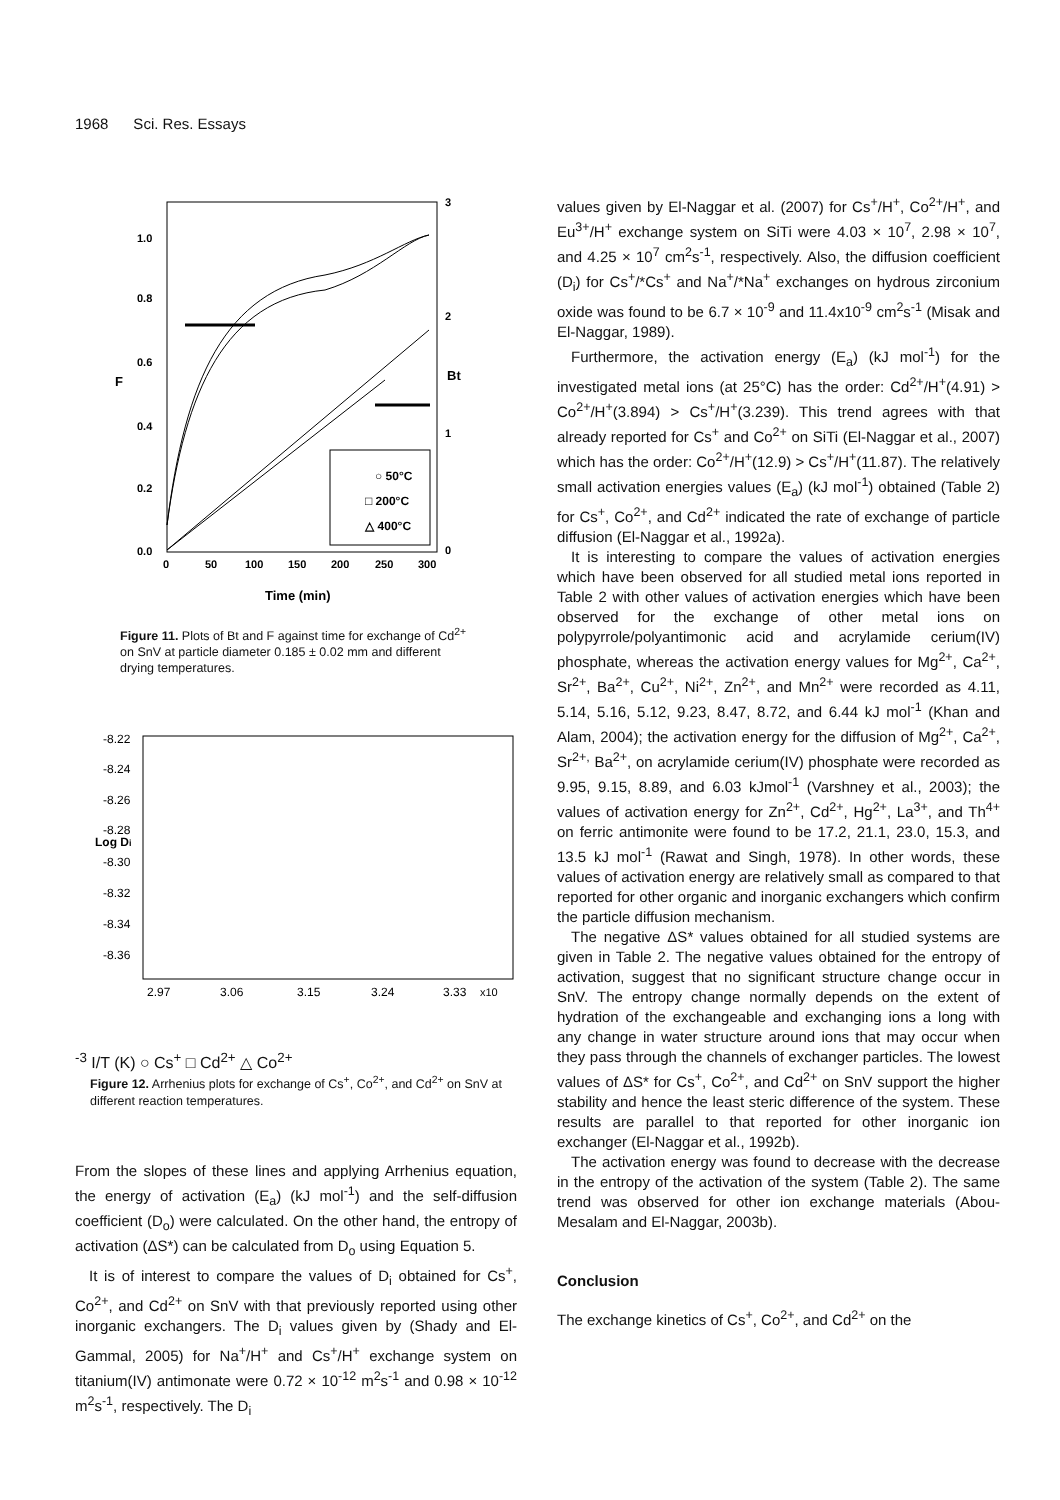1968 Sci. Res. Essays
1.0
0.8
0.6
0.4
0.2
0.0
F
3
2
1
0
Bt
0
50
100
150
200
250
300
Time (min)
○ 50°C
□ 200°C
△ 400°C
Figure 11. Plots of Bt and F against time for exchange of Cd<sup>2+</sup> on SnV at particle diameter 0.185 ± 0.02 mm and different drying temperatures.
-8.22
-8.24
-8.26
-8.28
-8.30
-8.32
-8.34
-8.36
Log Di
2.97
3.06
3.15
3.24
3.33
x10-3
I/T (K)
○ Cs+
□ Cd2+
△ Co2+
Figure 12. Arrhenius plots for exchange of Cs<sup>+</sup>, Co<sup>2+</sup>, and Cd<sup>2+</sup> on SnV at different reaction temperatures.
From the slopes of these lines and applying Arrhenius equation, the energy of activation (E<sub>a</sub>) (kJ mol<sup>-1</sup>) and the self-diffusion coefficient (D<sub>o</sub>) were calculated. On the other hand, the entropy of activation (ΔS*) can be calculated from D<sub>o</sub> using Equation 5.
It is of interest to compare the values of D<sub>i</sub> obtained for Cs<sup>+</sup>, Co<sup>2+</sup>, and Cd<sup>2+</sup> on SnV with that previously reported using other inorganic exchangers. The D<sub>i</sub> values given by (Shady and El-Gammal, 2005) for Na<sup>+</sup>/H<sup>+</sup> and Cs<sup>+</sup>/H<sup>+</sup> exchange system on titanium(IV) antimonate were 0.72 × 10<sup>-12</sup> m<sup>2</sup>s<sup>-1</sup> and 0.98 × 10<sup>-12</sup> m<sup>2</sup>s<sup>-1</sup>, respectively. The D<sub>i</sub>
values given by El-Naggar et al. (2007) for Cs<sup>+</sup>/H<sup>+</sup>, Co<sup>2+</sup>/H<sup>+</sup>, and Eu<sup>3+</sup>/H<sup>+</sup> exchange system on SiTi were 4.03 × 10<sup>7</sup>, 2.98 × 10<sup>7</sup>, and 4.25 × 10<sup>7</sup> cm<sup>2</sup>s<sup>-1</sup>, respectively. Also, the diffusion coefficient (D<sub>i</sub>) for Cs<sup>+</sup>/*Cs<sup>+</sup> and Na<sup>+</sup>/*Na<sup>+</sup> exchanges on hydrous zirconium oxide was found to be 6.7 × 10<sup>-9</sup> and 11.4x10<sup>-9</sup> cm<sup>2</sup>s<sup>-1</sup> (Misak and El-Naggar, 1989).
Furthermore, the activation energy (E<sub>a</sub>) (kJ mol<sup>-1</sup>) for the investigated metal ions (at 25°C) has the order: Cd<sup>2+</sup>/H<sup>+</sup>(4.91) > Co<sup>2+</sup>/H<sup>+</sup>(3.894) > Cs<sup>+</sup>/H<sup>+</sup>(3.239). This trend agrees with that already reported for Cs<sup>+</sup> and Co<sup>2+</sup> on SiTi (El-Naggar et al., 2007) which has the order: Co<sup>2+</sup>/H<sup>+</sup>(12.9) > Cs<sup>+</sup>/H<sup>+</sup>(11.87). The relatively small activation energies values (E<sub>a</sub>) (kJ mol<sup>-1</sup>) obtained (Table 2) for Cs<sup>+</sup>, Co<sup>2+</sup>, and Cd<sup>2+</sup> indicated the rate of exchange of particle diffusion (El-Naggar et al., 1992a).
It is interesting to compare the values of activation energies which have been observed for all studied metal ions reported in Table 2 with other values of activation energies which have been observed for the exchange of other metal ions on polypyrrole/polyantimonic acid and acrylamide cerium(IV) phosphate, whereas the activation energy values for Mg<sup>2+</sup>, Ca<sup>2+</sup>, Sr<sup>2+</sup>, Ba<sup>2+</sup>, Cu<sup>2+</sup>, Ni<sup>2+</sup>, Zn<sup>2+</sup>, and Mn<sup>2+</sup> were recorded as 4.11, 5.14, 5.16, 5.12, 9.23, 8.47, 8.72, and 6.44 kJ mol<sup>-1</sup> (Khan and Alam, 2004); the activation energy for the diffusion of Mg<sup>2+</sup>, Ca<sup>2+</sup>, Sr<sup>2+,</sup> Ba<sup>2+</sup>, on acrylamide cerium(IV) phosphate were recorded as 9.95, 9.15, 8.89, and 6.03 kJmol<sup>-1</sup> (Varshney et al., 2003); the values of activation energy for Zn<sup>2+</sup>, Cd<sup>2+</sup>, Hg<sup>2+</sup>, La<sup>3+</sup>, and Th<sup>4+</sup> on ferric antimonite were found to be 17.2, 21.1, 23.0, 15.3, and 13.5 kJ mol<sup>-1</sup> (Rawat and Singh, 1978). In other words, these values of activation energy are relatively small as compared to that reported for other organic and inorganic exchangers which confirm the particle diffusion mechanism.
The negative ΔS* values obtained for all studied systems are given in Table 2. The negative values obtained for the entropy of activation, suggest that no significant structure change occur in SnV. The entropy change normally depends on the extent of hydration of the exchangeable and exchanging ions a long with any change in water structure around ions that may occur when they pass through the channels of exchanger particles. The lowest values of ΔS* for Cs<sup>+</sup>, Co<sup>2+</sup>, and Cd<sup>2+</sup> on SnV support the higher stability and hence the least steric difference of the system. These results are parallel to that reported for other inorganic ion exchanger (El-Naggar et al., 1992b).
The activation energy was found to decrease with the decrease in the entropy of the activation of the system (Table 2). The same trend was observed for other ion exchange materials (Abou-Mesalam and El-Naggar, 2003b).
Conclusion
The exchange kinetics of Cs<sup>+</sup>, Co<sup>2+</sup>, and Cd<sup>2+</sup> on the